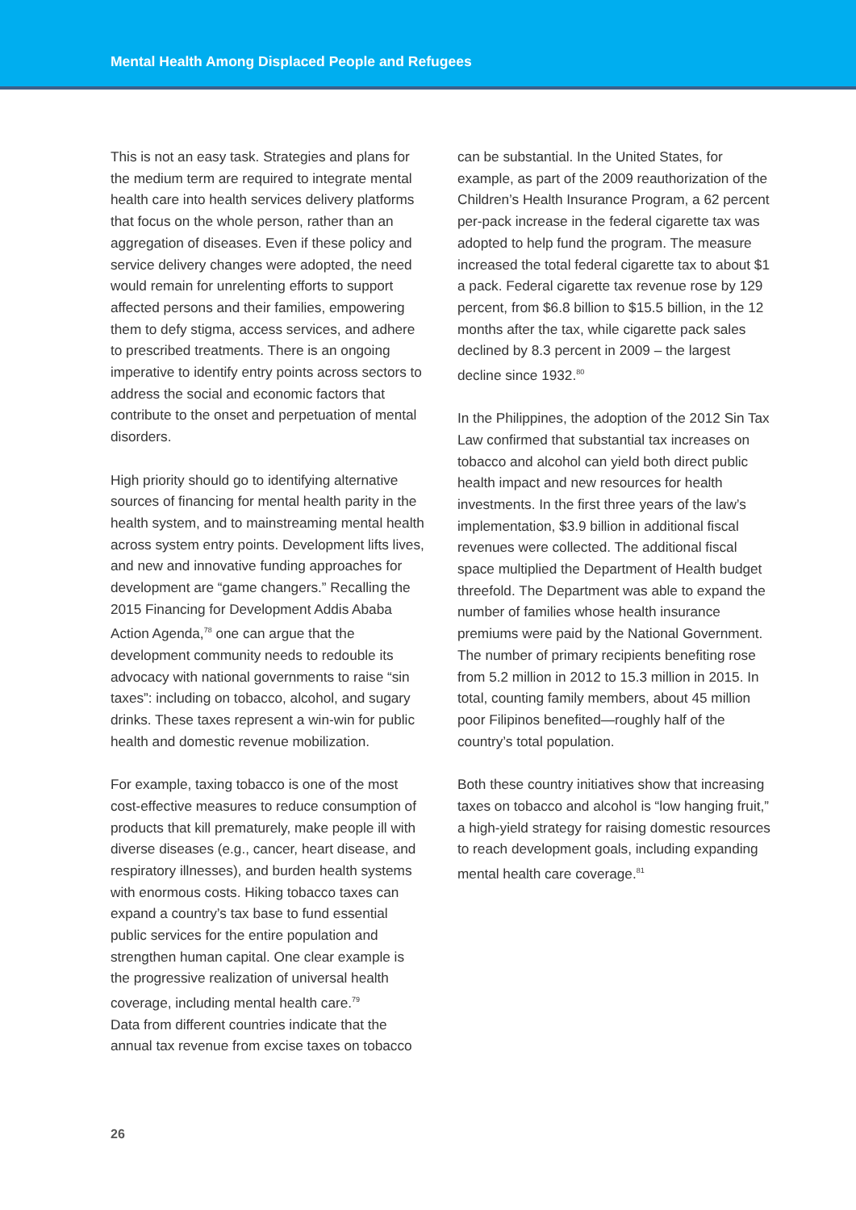Mental Health Among Displaced People and Refugees
This is not an easy task. Strategies and plans for the medium term are required to integrate mental health care into health services delivery platforms that focus on the whole person, rather than an aggregation of diseases. Even if these policy and service delivery changes were adopted, the need would remain for unrelenting efforts to support affected persons and their families, empowering them to defy stigma, access services, and adhere to prescribed treatments. There is an ongoing imperative to identify entry points across sectors to address the social and economic factors that contribute to the onset and perpetuation of mental disorders.
High priority should go to identifying alternative sources of financing for mental health parity in the health system, and to mainstreaming mental health across system entry points. Development lifts lives, and new and innovative funding approaches for development are “game changers.” Recalling the 2015 Financing for Development Addis Ababa Action Agenda,<sup>78</sup> one can argue that the development community needs to redouble its advocacy with national governments to raise “sin taxes”: including on tobacco, alcohol, and sugary drinks. These taxes represent a win-win for public health and domestic revenue mobilization.
For example, taxing tobacco is one of the most cost-effective measures to reduce consumption of products that kill prematurely, make people ill with diverse diseases (e.g., cancer, heart disease, and respiratory illnesses), and burden health systems with enormous costs. Hiking tobacco taxes can expand a country’s tax base to fund essential public services for the entire population and strengthen human capital. One clear example is the progressive realization of universal health coverage, including mental health care.<sup>79</sup>
Data from different countries indicate that the annual tax revenue from excise taxes on tobacco
can be substantial. In the United States, for example, as part of the 2009 reauthorization of the Children’s Health Insurance Program, a 62 percent per-pack increase in the federal cigarette tax was adopted to help fund the program. The measure increased the total federal cigarette tax to about $1 a pack. Federal cigarette tax revenue rose by 129 percent, from $6.8 billion to $15.5 billion, in the 12 months after the tax, while cigarette pack sales declined by 8.3 percent in 2009 – the largest decline since 1932.<sup>80</sup>
In the Philippines, the adoption of the 2012 Sin Tax Law confirmed that substantial tax increases on tobacco and alcohol can yield both direct public health impact and new resources for health investments. In the first three years of the law’s implementation, $3.9 billion in additional fiscal revenues were collected. The additional fiscal space multiplied the Department of Health budget threefold. The Department was able to expand the number of families whose health insurance premiums were paid by the National Government. The number of primary recipients benefiting rose from 5.2 million in 2012 to 15.3 million in 2015. In total, counting family members, about 45 million poor Filipinos benefited—roughly half of the country’s total population.
Both these country initiatives show that increasing taxes on tobacco and alcohol is “low hanging fruit,” a high-yield strategy for raising domestic resources to reach development goals, including expanding mental health care coverage.<sup>81</sup>
26